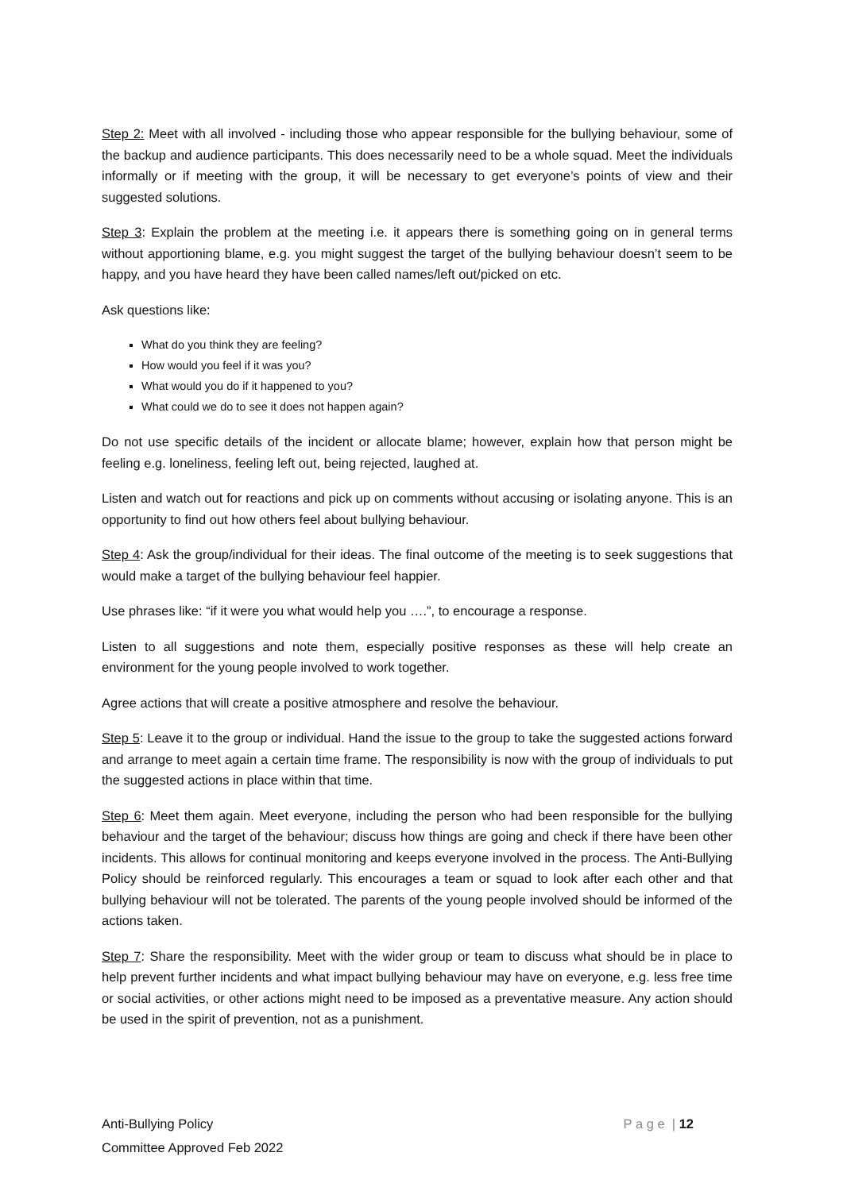Step 2: Meet with all involved - including those who appear responsible for the bullying behaviour, some of the backup and audience participants. This does necessarily need to be a whole squad. Meet the individuals informally or if meeting with the group, it will be necessary to get everyone’s points of view and their suggested solutions.
Step 3: Explain the problem at the meeting i.e. it appears there is something going on in general terms without apportioning blame, e.g. you might suggest the target of the bullying behaviour doesn’t seem to be happy, and you have heard they have been called names/left out/picked on etc.
Ask questions like:
What do you think they are feeling?
How would you feel if it was you?
What would you do if it happened to you?
What could we do to see it does not happen again?
Do not use specific details of the incident or allocate blame; however, explain how that person might be feeling e.g. loneliness, feeling left out, being rejected, laughed at.
Listen and watch out for reactions and pick up on comments without accusing or isolating anyone. This is an opportunity to find out how others feel about bullying behaviour.
Step 4: Ask the group/individual for their ideas. The final outcome of the meeting is to seek suggestions that would make a target of the bullying behaviour feel happier.
Use phrases like: “if it were you what would help you ….”, to encourage a response.
Listen to all suggestions and note them, especially positive responses as these will help create an environment for the young people involved to work together.
Agree actions that will create a positive atmosphere and resolve the behaviour.
Step 5: Leave it to the group or individual. Hand the issue to the group to take the suggested actions forward and arrange to meet again a certain time frame. The responsibility is now with the group of individuals to put the suggested actions in place within that time.
Step 6: Meet them again. Meet everyone, including the person who had been responsible for the bullying behaviour and the target of the behaviour; discuss how things are going and check if there have been other incidents. This allows for continual monitoring and keeps everyone involved in the process. The Anti-Bullying Policy should be reinforced regularly. This encourages a team or squad to look after each other and that bullying behaviour will not be tolerated. The parents of the young people involved should be informed of the actions taken.
Step 7: Share the responsibility. Meet with the wider group or team to discuss what should be in place to help prevent further incidents and what impact bullying behaviour may have on everyone, e.g. less free time or social activities, or other actions might need to be imposed as a preventative measure. Any action should be used in the spirit of prevention, not as a punishment.
P a g e | 12 Anti-Bullying Policy
Committee Approved Feb 2022